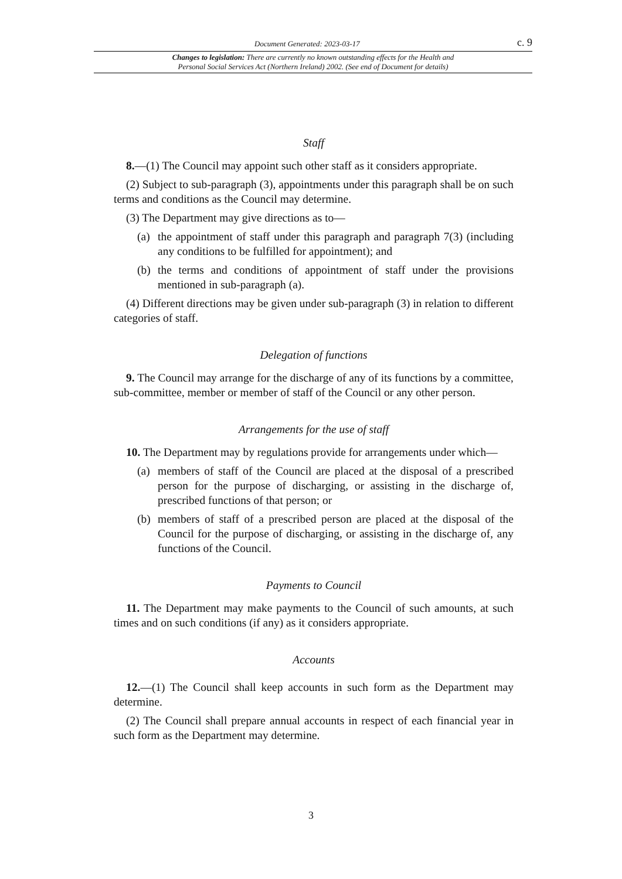Document Generated: 2023-03-17 c. 9
Changes to legislation: There are currently no known outstanding effects for the Health and
Personal Social Services Act (Northern Ireland) 2002. (See end of Document for details)
Staff
8.—(1) The Council may appoint such other staff as it considers appropriate.
(2) Subject to sub-paragraph (3), appointments under this paragraph shall be on such terms and conditions as the Council may determine.
(3) The Department may give directions as to—
(a) the appointment of staff under this paragraph and paragraph 7(3) (including any conditions to be fulfilled for appointment); and
(b) the terms and conditions of appointment of staff under the provisions mentioned in sub-paragraph (a).
(4) Different directions may be given under sub-paragraph (3) in relation to different categories of staff.
Delegation of functions
9. The Council may arrange for the discharge of any of its functions by a committee, sub-committee, member or member of staff of the Council or any other person.
Arrangements for the use of staff
10. The Department may by regulations provide for arrangements under which—
(a) members of staff of the Council are placed at the disposal of a prescribed person for the purpose of discharging, or assisting in the discharge of, prescribed functions of that person; or
(b) members of staff of a prescribed person are placed at the disposal of the Council for the purpose of discharging, or assisting in the discharge of, any functions of the Council.
Payments to Council
11. The Department may make payments to the Council of such amounts, at such times and on such conditions (if any) as it considers appropriate.
Accounts
12.—(1) The Council shall keep accounts in such form as the Department may determine.
(2) The Council shall prepare annual accounts in respect of each financial year in such form as the Department may determine.
3